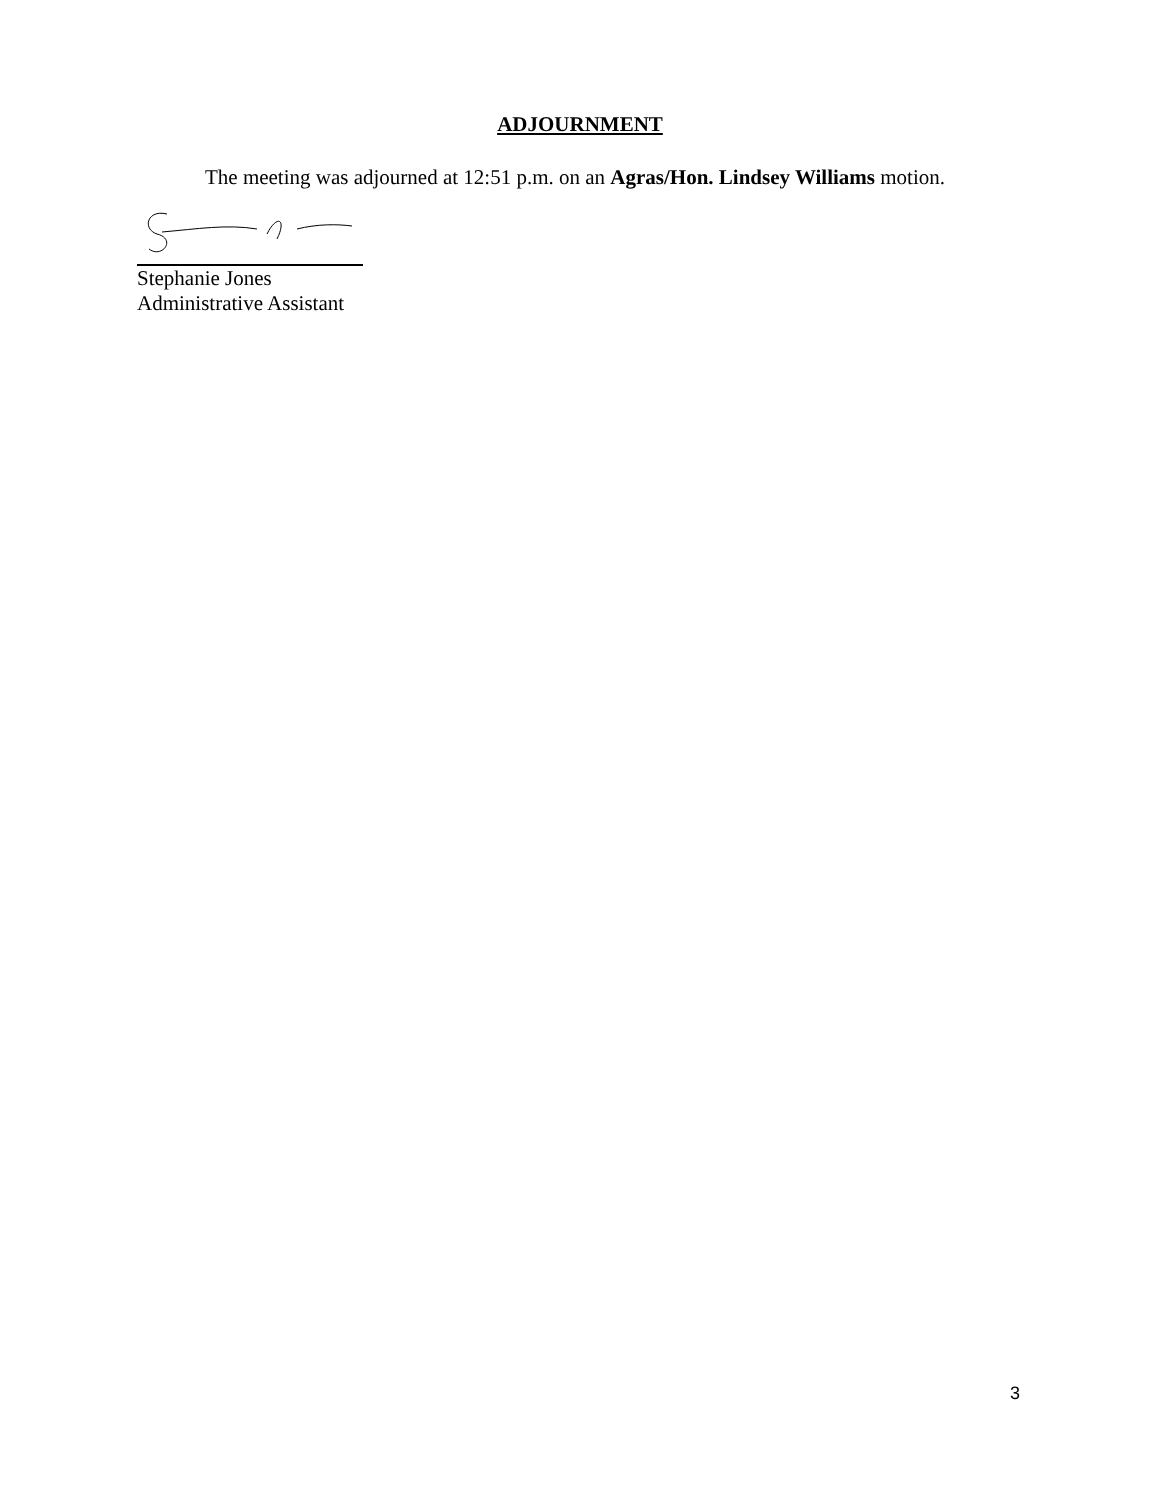ADJOURNMENT
The meeting was adjourned at 12:51 p.m. on an Agras/Hon. Lindsey Williams motion.
Stephanie Jones
Administrative Assistant
3